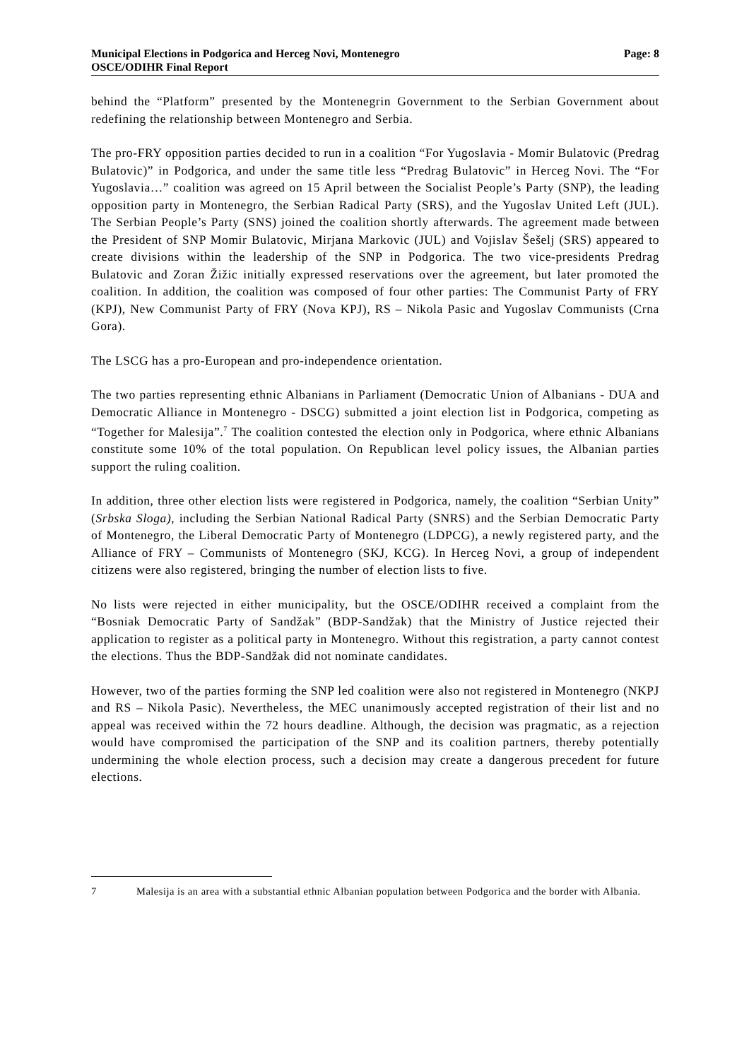Municipal Elections in Podgorica and Herceg Novi, Montenegro
OSCE/ODIHR Final Report
Page: 8
behind the “Platform” presented by the Montenegrin Government to the Serbian Government about redefining the relationship between Montenegro and Serbia.
The pro-FRY opposition parties decided to run in a coalition “For Yugoslavia - Momir Bulatovic (Predrag Bulatovic)” in Podgorica, and under the same title less “Predrag Bulatovic” in Herceg Novi. The “For Yugoslavia…” coalition was agreed on 15 April between the Socialist People’s Party (SNP), the leading opposition party in Montenegro, the Serbian Radical Party (SRS), and the Yugoslav United Left (JUL). The Serbian People’s Party (SNS) joined the coalition shortly afterwards. The agreement made between the President of SNP Momir Bulatovic, Mirjana Markovic (JUL) and Vojislav Šešelj (SRS) appeared to create divisions within the leadership of the SNP in Podgorica. The two vice-presidents Predrag Bulatovic and Zoran Žižic initially expressed reservations over the agreement, but later promoted the coalition. In addition, the coalition was composed of four other parties: The Communist Party of FRY (KPJ), New Communist Party of FRY (Nova KPJ), RS – Nikola Pasic and Yugoslav Communists (Crna Gora).
The LSCG has a pro-European and pro-independence orientation.
The two parties representing ethnic Albanians in Parliament (Democratic Union of Albanians - DUA and Democratic Alliance in Montenegro - DSCG) submitted a joint election list in Podgorica, competing as “Together for Malesija”.<sup>7</sup> The coalition contested the election only in Podgorica, where ethnic Albanians constitute some 10% of the total population. On Republican level policy issues, the Albanian parties support the ruling coalition.
In addition, three other election lists were registered in Podgorica, namely, the coalition “Serbian Unity” (Srbska Sloga), including the Serbian National Radical Party (SNRS) and the Serbian Democratic Party of Montenegro, the Liberal Democratic Party of Montenegro (LDPCG), a newly registered party, and the Alliance of FRY – Communists of Montenegro (SKJ, KCG). In Herceg Novi, a group of independent citizens were also registered, bringing the number of election lists to five.
No lists were rejected in either municipality, but the OSCE/ODIHR received a complaint from the “Bosniak Democratic Party of Sandžak” (BDP-Sandžak) that the Ministry of Justice rejected their application to register as a political party in Montenegro. Without this registration, a party cannot contest the elections. Thus the BDP-Sandžak did not nominate candidates.
However, two of the parties forming the SNP led coalition were also not registered in Montenegro (NKPJ and RS – Nikola Pasic). Nevertheless, the MEC unanimously accepted registration of their list and no appeal was received within the 72 hours deadline. Although, the decision was pragmatic, as a rejection would have compromised the participation of the SNP and its coalition partners, thereby potentially undermining the whole election process, such a decision may create a dangerous precedent for future elections.
7 Malesija is an area with a substantial ethnic Albanian population between Podgorica and the border with Albania.